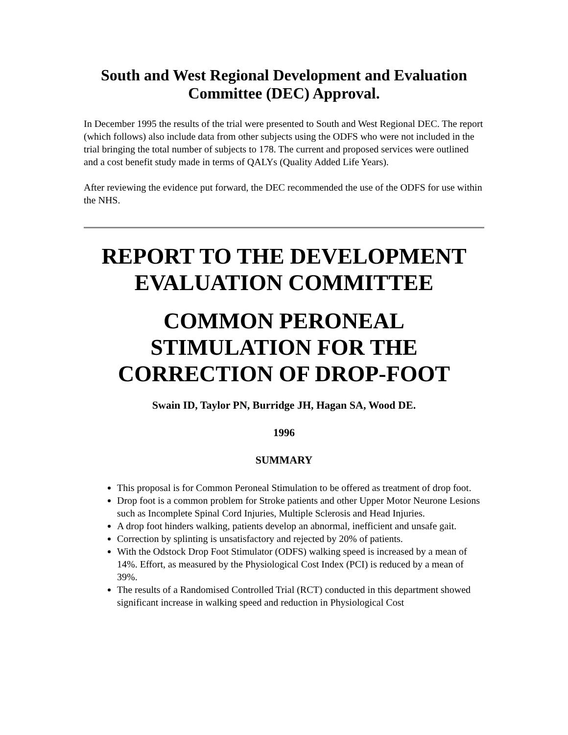South and West Regional Development and Evaluation Committee (DEC) Approval.
In December 1995 the results of the trial were presented to South and West Regional DEC. The report (which follows) also include data from other subjects using the ODFS who were not included in the trial bringing the total number of subjects to 178. The current and proposed services were outlined and a cost benefit study made in terms of QALYs (Quality Added Life Years).
After reviewing the evidence put forward, the DEC recommended the use of the ODFS for use within the NHS.
REPORT TO THE DEVELOPMENT EVALUATION COMMITTEE
COMMON PERONEAL STIMULATION FOR THE CORRECTION OF DROP-FOOT
Swain ID, Taylor PN, Burridge JH, Hagan SA, Wood DE.
1996
SUMMARY
This proposal is for Common Peroneal Stimulation to be offered as treatment of drop foot.
Drop foot is a common problem for Stroke patients and other Upper Motor Neurone Lesions such as Incomplete Spinal Cord Injuries, Multiple Sclerosis and Head Injuries.
A drop foot hinders walking, patients develop an abnormal, inefficient and unsafe gait.
Correction by splinting is unsatisfactory and rejected by 20% of patients.
With the Odstock Drop Foot Stimulator (ODFS) walking speed is increased by a mean of 14%. Effort, as measured by the Physiological Cost Index (PCI) is reduced by a mean of 39%.
The results of a Randomised Controlled Trial (RCT) conducted in this department showed significant increase in walking speed and reduction in Physiological Cost